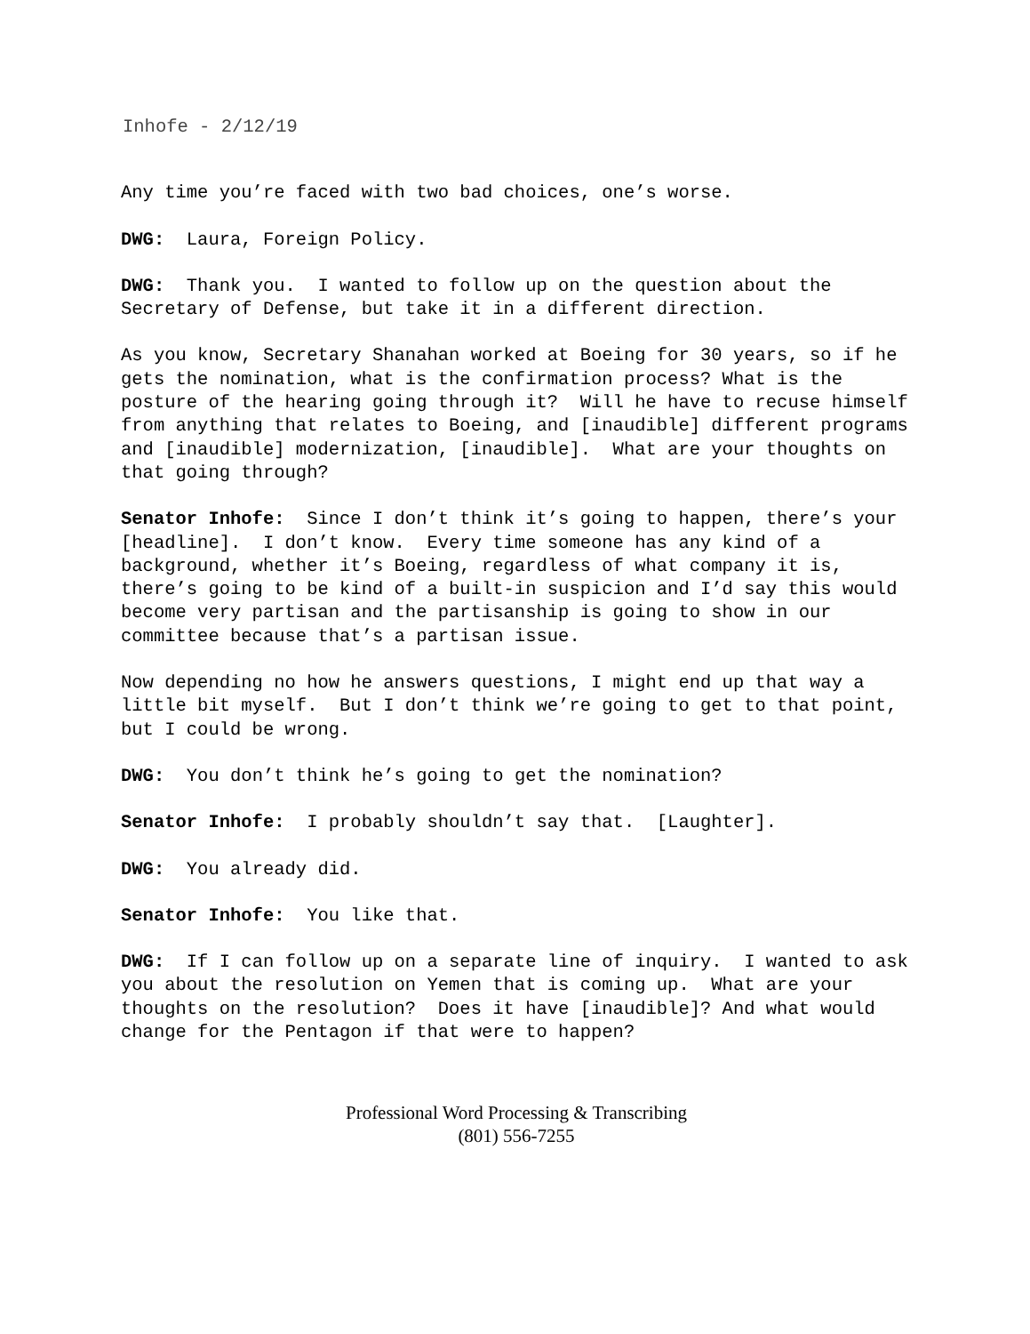Inhofe - 2/12/19
Any time you’re faced with two bad choices, one’s worse.
DWG: Laura, Foreign Policy.
DWG: Thank you. I wanted to follow up on the question about the Secretary of Defense, but take it in a different direction.
As you know, Secretary Shanahan worked at Boeing for 30 years, so if he gets the nomination, what is the confirmation process? What is the posture of the hearing going through it? Will he have to recuse himself from anything that relates to Boeing, and [inaudible] different programs and [inaudible] modernization, [inaudible]. What are your thoughts on that going through?
Senator Inhofe: Since I don’t think it’s going to happen, there’s your [headline]. I don’t know. Every time someone has any kind of a background, whether it’s Boeing, regardless of what company it is, there’s going to be kind of a built-in suspicion and I’d say this would become very partisan and the partisanship is going to show in our committee because that’s a partisan issue.
Now depending no how he answers questions, I might end up that way a little bit myself. But I don’t think we’re going to get to that point, but I could be wrong.
DWG: You don’t think he’s going to get the nomination?
Senator Inhofe: I probably shouldn’t say that. [Laughter].
DWG: You already did.
Senator Inhofe: You like that.
DWG: If I can follow up on a separate line of inquiry. I wanted to ask you about the resolution on Yemen that is coming up. What are your thoughts on the resolution? Does it have [inaudible]? And what would change for the Pentagon if that were to happen?
Professional Word Processing & Transcribing
(801) 556-7255